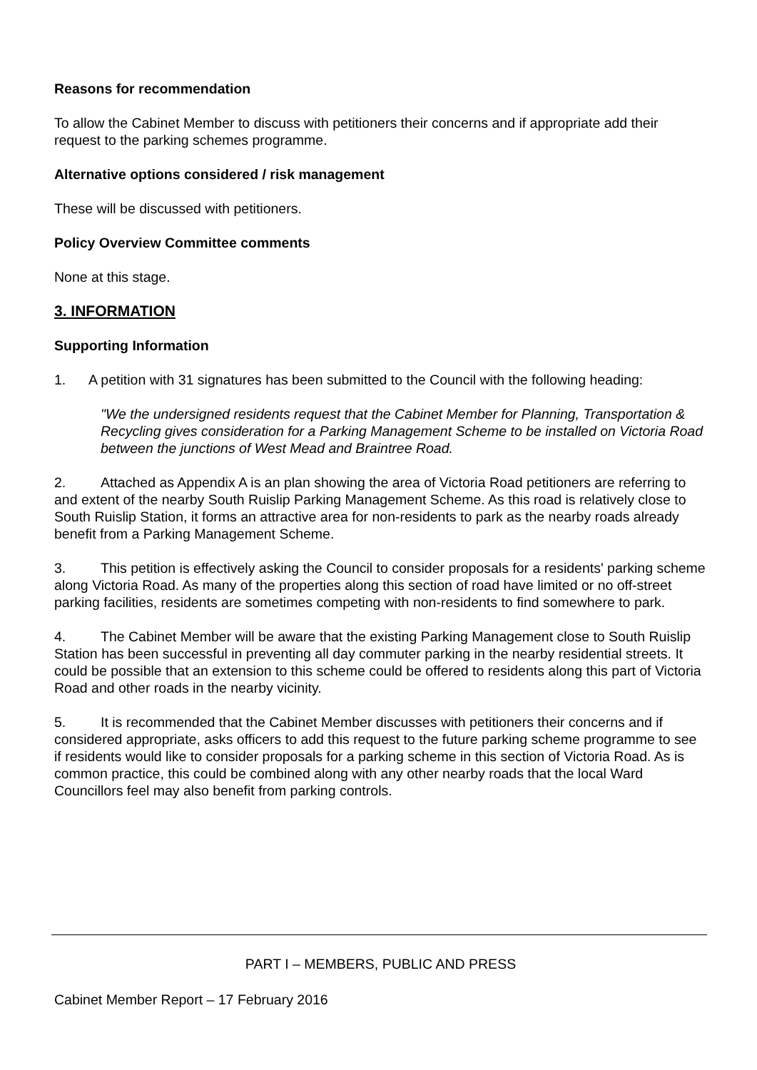Reasons for recommendation
To allow the Cabinet Member to discuss with petitioners their concerns and if appropriate add their request to the parking schemes programme.
Alternative options considered / risk management
These will be discussed with petitioners.
Policy Overview Committee comments
None at this stage.
3. INFORMATION
Supporting Information
1. A petition with 31 signatures has been submitted to the Council with the following heading:
"We the undersigned residents request that the Cabinet Member for Planning, Transportation & Recycling gives consideration for a Parking Management Scheme to be installed on Victoria Road between the junctions of West Mead and Braintree Road.
2. Attached as Appendix A is an plan showing the area of Victoria Road petitioners are referring to and extent of the nearby South Ruislip Parking Management Scheme. As this road is relatively close to South Ruislip Station, it forms an attractive area for non-residents to park as the nearby roads already benefit from a Parking Management Scheme.
3. This petition is effectively asking the Council to consider proposals for a residents' parking scheme along Victoria Road. As many of the properties along this section of road have limited or no off-street parking facilities, residents are sometimes competing with non-residents to find somewhere to park.
4. The Cabinet Member will be aware that the existing Parking Management close to South Ruislip Station has been successful in preventing all day commuter parking in the nearby residential streets. It could be possible that an extension to this scheme could be offered to residents along this part of Victoria Road and other roads in the nearby vicinity.
5. It is recommended that the Cabinet Member discusses with petitioners their concerns and if considered appropriate, asks officers to add this request to the future parking scheme programme to see if residents would like to consider proposals for a parking scheme in this section of Victoria Road. As is common practice, this could be combined along with any other nearby roads that the local Ward Councillors feel may also benefit from parking controls.
PART I – MEMBERS, PUBLIC AND PRESS
Cabinet Member Report – 17 February 2016